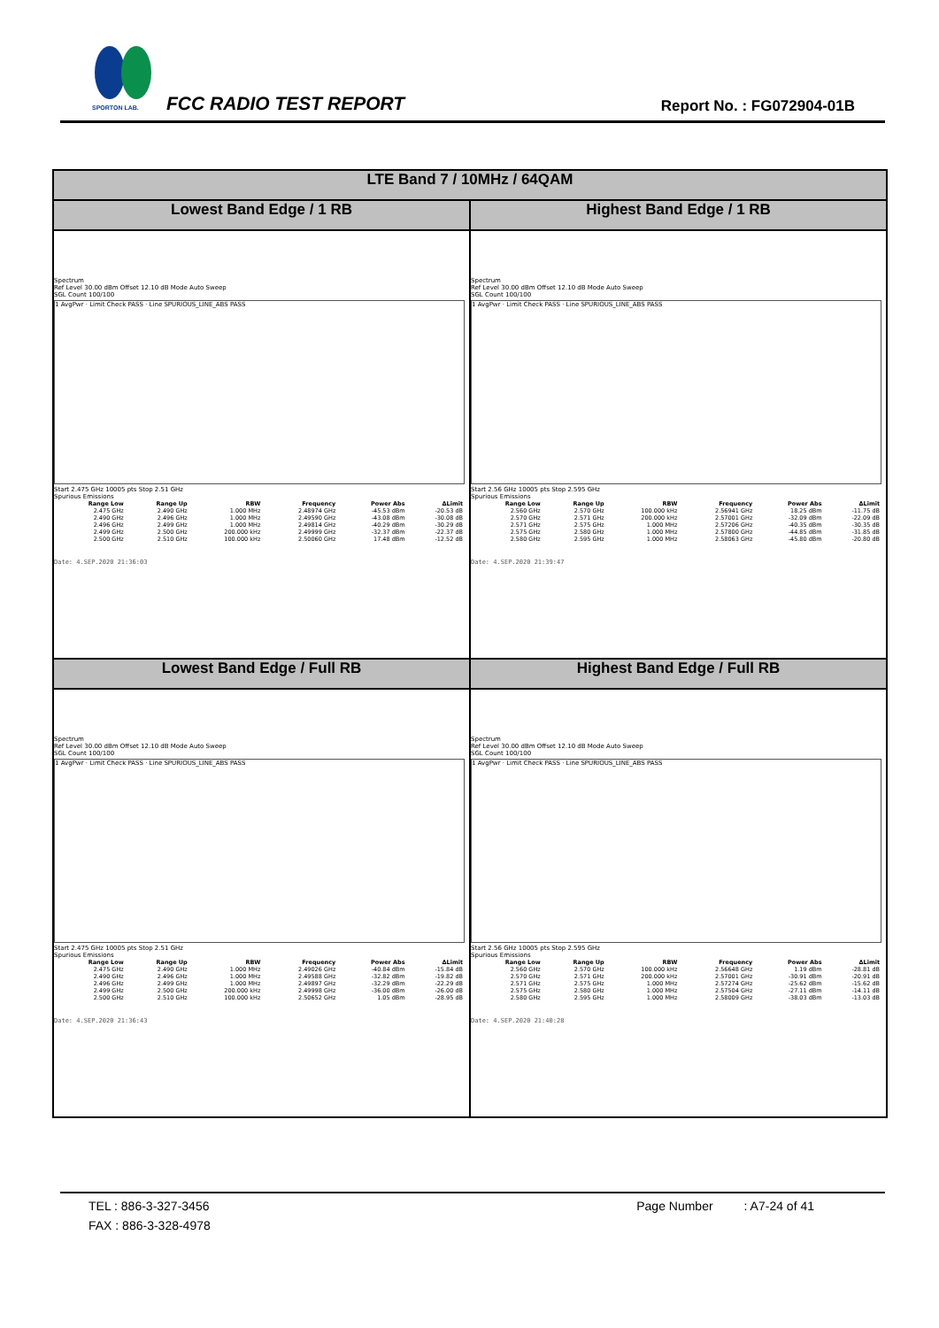SPORTON LAB.
FCC RADIO TEST REPORT Report No. : FG072904-01B
| LTE Band 7 / 10MHz / 64QAM | |
| --- | --- |
| Lowest Band Edge / 1 RB | Highest Band Edge / 1 RB |
| Spectrum Ref Level 30.00 dBm Offset 12.10 dB Mode Auto Sweep SGL Count 100/100 1 AvgPwr · Limit Check PASS · Line SPURIOUS_LINE_ABS PASS Start 2.475 GHz 10005 pts Stop 2.51 GHz Spurious Emissions / Range Low / Range Up / RBW / Frequency / Power Abs / ΔLimit / / --- / --- / --- / --- / --- / --- / / 2.475 GHz / 2.490 GHz / 1.000 MHz / 2.48974 GHz / -45.53 dBm / -20.53 dB / / 2.490 GHz / 2.496 GHz / 1.000 MHz / 2.49590 GHz / -43.08 dBm / -30.08 dB / / 2.496 GHz / 2.499 GHz / 1.000 MHz / 2.49814 GHz / -40.29 dBm / -30.29 dB / / 2.499 GHz / 2.500 GHz / 200.000 kHz / 2.49999 GHz / -32.37 dBm / -22.37 dB / / 2.500 GHz / 2.510 GHz / 100.000 kHz / 2.50060 GHz / 17.48 dBm / -12.52 dB / Date: 4.SEP.2020 21:36:03 | Spectrum Ref Level 30.00 dBm Offset 12.10 dB Mode Auto Sweep SGL Count 100/100 1 AvgPwr · Limit Check PASS · Line SPURIOUS_LINE_ABS PASS Start 2.56 GHz 10005 pts Stop 2.595 GHz Spurious Emissions / Range Low / Range Up / RBW / Frequency / Power Abs / ΔLimit / / --- / --- / --- / --- / --- / --- / / 2.560 GHz / 2.570 GHz / 100.000 kHz / 2.56941 GHz / 18.25 dBm / -11.75 dB / / 2.570 GHz / 2.571 GHz / 200.000 kHz / 2.57001 GHz / -32.09 dBm / -22.09 dB / / 2.571 GHz / 2.575 GHz / 1.000 MHz / 2.57206 GHz / -40.35 dBm / -30.35 dB / / 2.575 GHz / 2.580 GHz / 1.000 MHz / 2.57800 GHz / -44.85 dBm / -31.85 dB / / 2.580 GHz / 2.595 GHz / 1.000 MHz / 2.58063 GHz / -45.80 dBm / -20.80 dB / Date: 4.SEP.2020 21:39:47 |
| Lowest Band Edge / Full RB | Highest Band Edge / Full RB |
| Spectrum Ref Level 30.00 dBm Offset 12.10 dB Mode Auto Sweep SGL Count 100/100 1 AvgPwr · Limit Check PASS · Line SPURIOUS_LINE_ABS PASS Start 2.475 GHz 10005 pts Stop 2.51 GHz Spurious Emissions / Range Low / Range Up / RBW / Frequency / Power Abs / ΔLimit / / --- / --- / --- / --- / --- / --- / / 2.475 GHz / 2.490 GHz / 1.000 MHz / 2.49026 GHz / -40.84 dBm / -15.84 dB / / 2.490 GHz / 2.496 GHz / 1.000 MHz / 2.49588 GHz / -32.82 dBm / -19.82 dB / / 2.496 GHz / 2.499 GHz / 1.000 MHz / 2.49897 GHz / -32.29 dBm / -22.29 dB / / 2.499 GHz / 2.500 GHz / 200.000 kHz / 2.49998 GHz / -36.00 dBm / -26.00 dB / / 2.500 GHz / 2.510 GHz / 100.000 kHz / 2.50652 GHz / 1.05 dBm / -28.95 dB / Date: 4.SEP.2020 21:36:43 | Spectrum Ref Level 30.00 dBm Offset 12.10 dB Mode Auto Sweep SGL Count 100/100 1 AvgPwr · Limit Check PASS · Line SPURIOUS_LINE_ABS PASS Start 2.56 GHz 10005 pts Stop 2.595 GHz Spurious Emissions / Range Low / Range Up / RBW / Frequency / Power Abs / ΔLimit / / --- / --- / --- / --- / --- / --- / / 2.560 GHz / 2.570 GHz / 100.000 kHz / 2.56648 GHz / 1.19 dBm / -28.81 dB / / 2.570 GHz / 2.571 GHz / 200.000 kHz / 2.57001 GHz / -30.91 dBm / -20.91 dB / / 2.571 GHz / 2.575 GHz / 1.000 MHz / 2.57274 GHz / -25.62 dBm / -15.62 dB / / 2.575 GHz / 2.580 GHz / 1.000 MHz / 2.57504 GHz / -27.11 dBm / -14.11 dB / / 2.580 GHz / 2.595 GHz / 1.000 MHz / 2.58009 GHz / -38.03 dBm / -13.03 dB / Date: 4.SEP.2020 21:40:28 |
TEL : 886-3-327-3456 Page Number : A7-24 of 41
FAX : 886-3-328-4978